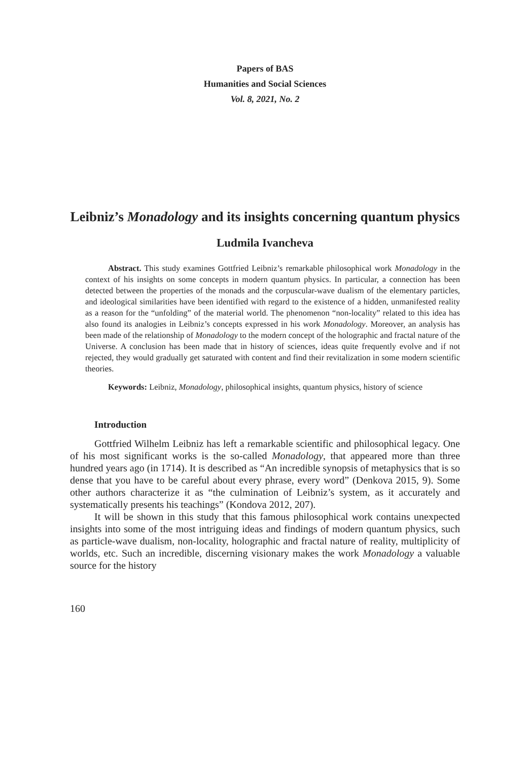Papers of BAS
Humanities and Social Sciences
Vol. 8, 2021, No. 2
Leibniz’s Monadology and its insights concerning quantum physics
Ludmila Ivancheva
Abstract. This study examines Gottfried Leibniz’s remarkable philosophical work Monadology in the context of his insights on some concepts in modern quantum physics. In particular, a connection has been detected between the properties of the monads and the corpuscular-wave dualism of the elementary particles, and ideological similarities have been identified with regard to the existence of a hidden, unmanifested reality as a reason for the “unfolding” of the material world. The phenomenon “non-locality” related to this idea has also found its analogies in Leibniz’s concepts expressed in his work Monadology. Moreover, an analysis has been made of the relationship of Monadology to the modern concept of the holographic and fractal nature of the Universe. A conclusion has been made that in history of sciences, ideas quite frequently evolve and if not rejected, they would gradually get saturated with content and find their revitalization in some modern scientific theories.
Keywords: Leibniz, Monadology, philosophical insights, quantum physics, history of science
Introduction
Gottfried Wilhelm Leibniz has left a remarkable scientific and philosophical legacy. One of his most significant works is the so-called Monadology, that appeared more than three hundred years ago (in 1714). It is described as “An incredible synopsis of metaphysics that is so dense that you have to be careful about every phrase, every word” (Denkova 2015, 9). Some other authors characterize it as “the culmination of Leibniz’s system, as it accurately and systematically presents his teachings” (Kondova 2012, 207).
It will be shown in this study that this famous philosophical work contains unexpected insights into some of the most intriguing ideas and findings of modern quantum physics, such as particle-wave dualism, non-locality, holographic and fractal nature of reality, multiplicity of worlds, etc. Such an incredible, discerning visionary makes the work Monadology a valuable source for the history
160